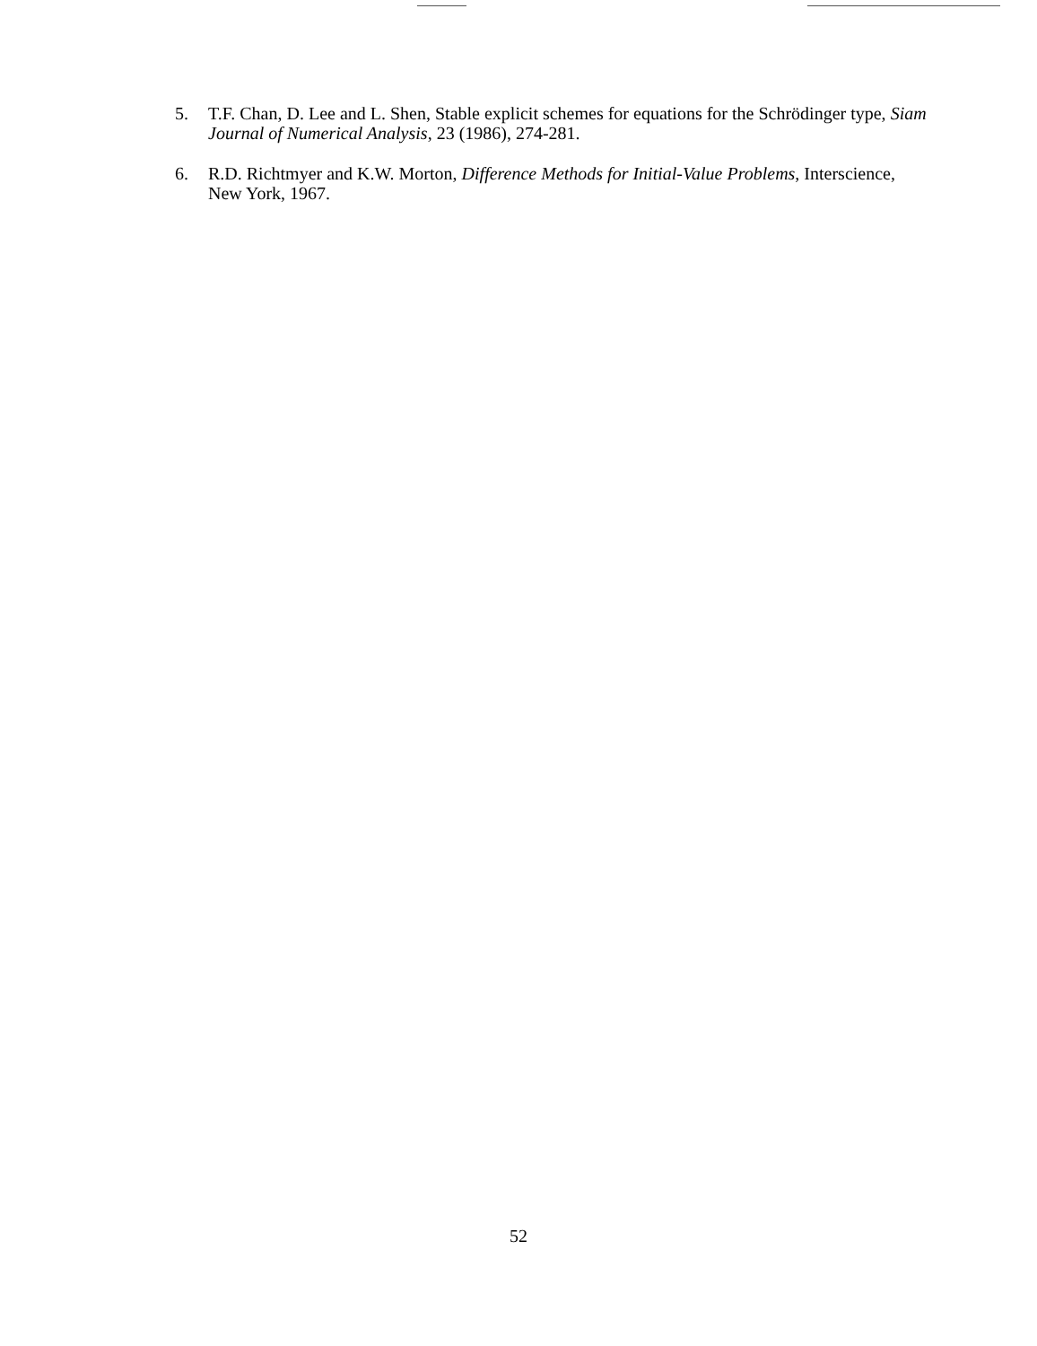5. T.F. Chan, D. Lee and L. Shen, Stable explicit schemes for equations for the Schrödinger type, Siam Journal of Numerical Analysis, 23 (1986), 274-281.
6. R.D. Richtmyer and K.W. Morton, Difference Methods for Initial-Value Problems, Interscience, New York, 1967.
52